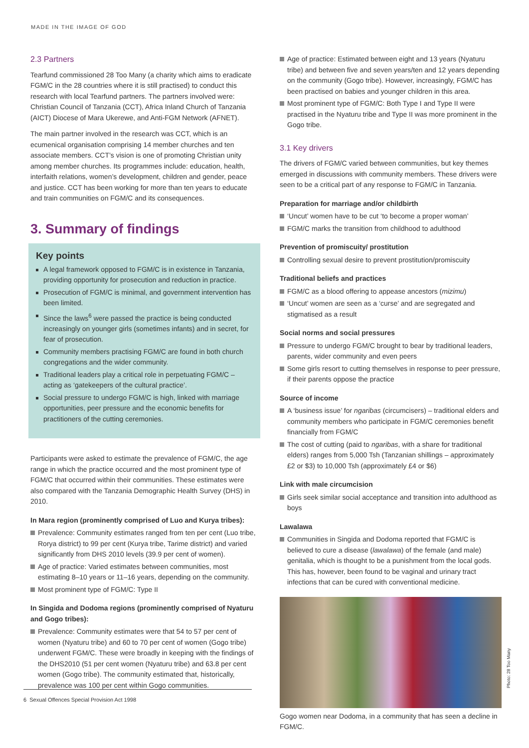MADE IN THE IMAGE OF GOD
2.3 Partners
Tearfund commissioned 28 Too Many (a charity which aims to eradicate FGM/C in the 28 countries where it is still practised) to conduct this research with local Tearfund partners. The partners involved were: Christian Council of Tanzania (CCT), Africa Inland Church of Tanzania (AICT) Diocese of Mara Ukerewe, and Anti-FGM Network (AFNET).
The main partner involved in the research was CCT, which is an ecumenical organisation comprising 14 member churches and ten associate members. CCT’s vision is one of promoting Christian unity among member churches. Its programmes include: education, health, interfaith relations, women’s development, children and gender, peace and justice. CCT has been working for more than ten years to educate and train communities on FGM/C and its consequences.
3. Summary of findings
Key points
A legal framework opposed to FGM/C is in existence in Tanzania, providing opportunity for prosecution and reduction in practice.
Prosecution of FGM/C is minimal, and government intervention has been limited.
Since the laws<sup>6</sup> were passed the practice is being conducted increasingly on younger girls (sometimes infants) and in secret, for fear of prosecution.
Community members practising FGM/C are found in both church congregations and the wider community.
Traditional leaders play a critical role in perpetuating FGM/C – acting as ‘gatekeepers of the cultural practice’.
Social pressure to undergo FGM/C is high, linked with marriage opportunities, peer pressure and the economic benefits for practitioners of the cutting ceremonies.
Participants were asked to estimate the prevalence of FGM/C, the age range in which the practice occurred and the most prominent type of FGM/C that occurred within their communities. These estimates were also compared with the Tanzania Demographic Health Survey (DHS) in 2010.
In Mara region (prominently comprised of Luo and Kurya tribes):
Prevalence: Community estimates ranged from ten per cent (Luo tribe, Rorya district) to 99 per cent (Kurya tribe, Tarime district) and varied significantly from DHS 2010 levels (39.9 per cent of women).
Age of practice: Varied estimates between communities, most estimating 8–10 years or 11–16 years, depending on the community.
Most prominent type of FGM/C: Type II
In Singida and Dodoma regions (prominently comprised of Nyaturu and Gogo tribes):
Prevalence: Community estimates were that 54 to 57 per cent of women (Nyaturu tribe) and 60 to 70 per cent of women (Gogo tribe) underwent FGM/C. These were broadly in keeping with the findings of the DHS2010 (51 per cent women (Nyaturu tribe) and 63.8 per cent women (Gogo tribe). The community estimated that, historically, prevalence was 100 per cent within Gogo communities.
Age of practice: Estimated between eight and 13 years (Nyaturu tribe) and between five and seven years/ten and 12 years depending on the community (Gogo tribe). However, increasingly, FGM/C has been practised on babies and younger children in this area.
Most prominent type of FGM/C: Both Type I and Type II were practised in the Nyaturu tribe and Type II was more prominent in the Gogo tribe.
3.1 Key drivers
The drivers of FGM/C varied between communities, but key themes emerged in discussions with community members. These drivers were seen to be a critical part of any response to FGM/C in Tanzania.
Preparation for marriage and/or childbirth
‘Uncut’ women have to be cut ‘to become a proper woman’
FGM/C marks the transition from childhood to adulthood
Prevention of promiscuity/ prostitution
Controlling sexual desire to prevent prostitution/promiscuity
Traditional beliefs and practices
FGM/C as a blood offering to appease ancestors (mizimu)
‘Uncut’ women are seen as a ‘curse’ and are segregated and stigmatised as a result
Social norms and social pressures
Pressure to undergo FGM/C brought to bear by traditional leaders, parents, wider community and even peers
Some girls resort to cutting themselves in response to peer pressure, if their parents oppose the practice
Source of income
A ‘business issue’ for ngaribas (circumcisers) – traditional elders and community members who participate in FGM/C ceremonies benefit financially from FGM/C
The cost of cutting (paid to ngaribas, with a share for traditional elders) ranges from 5,000 Tsh (Tanzanian shillings – approximately £2 or $3) to 10,000 Tsh (approximately £4 or $6)
Link with male circumcision
Girls seek similar social acceptance and transition into adulthood as boys
Lawalawa
Communities in Singida and Dodoma reported that FGM/C is believed to cure a disease (lawalawa) of the female (and male) genitalia, which is thought to be a punishment from the local gods. This has, however, been found to be vaginal and urinary tract infections that can be cured with conventional medicine.
Gogo women near Dodoma, in a community that has seen a decline in FGM/C.
Photo: 28 Too Many
6 Sexual Offences Special Provision Act 1998